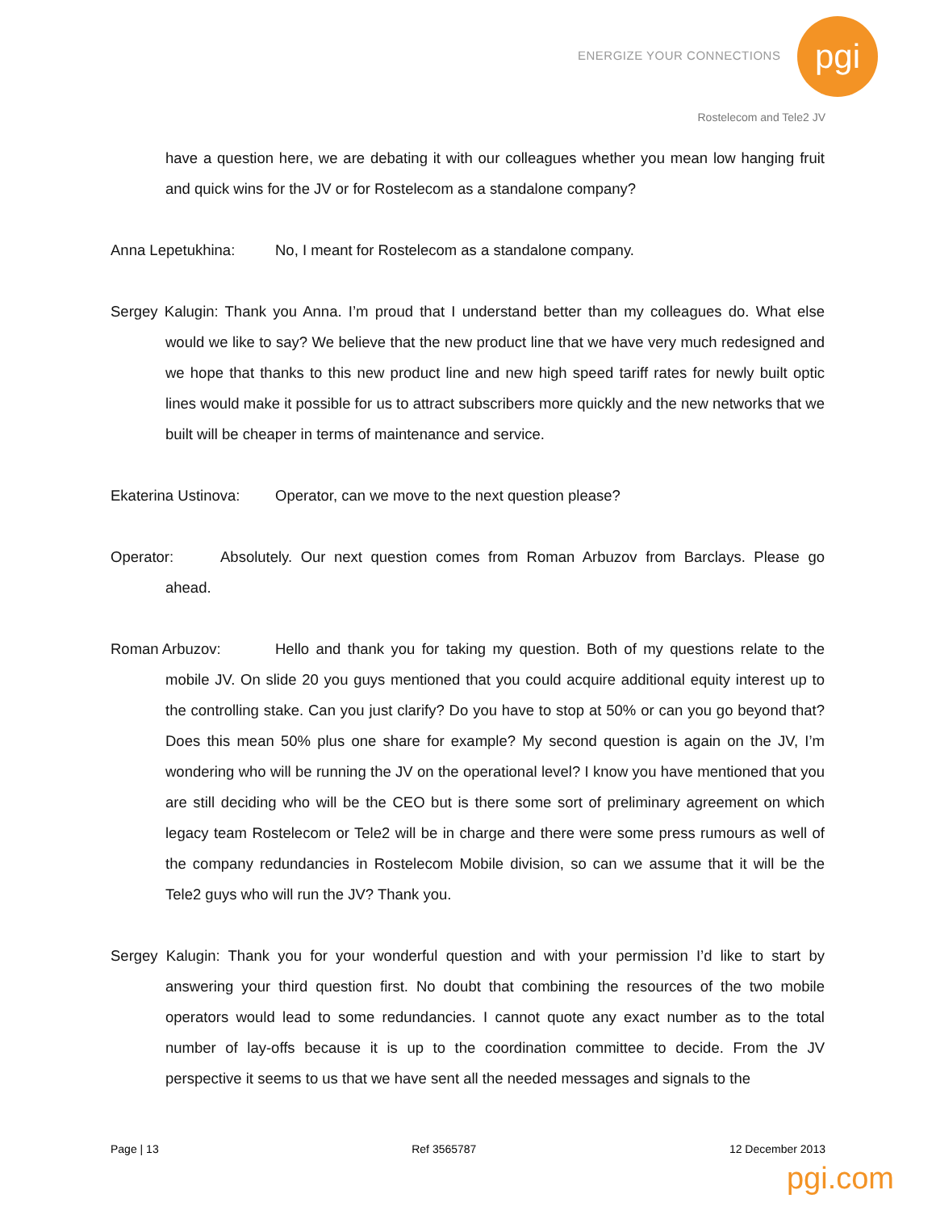ENERGIZE YOUR CONNECTIONS pgi
Rostelecom and Tele2 JV
have a question here, we are debating it with our colleagues whether you mean low hanging fruit and quick wins for the JV or for Rostelecom as a standalone company?
Anna Lepetukhina: No, I meant for Rostelecom as a standalone company.
Sergey Kalugin: Thank you Anna. I’m proud that I understand better than my colleagues do. What else would we like to say? We believe that the new product line that we have very much redesigned and we hope that thanks to this new product line and new high speed tariff rates for newly built optic lines would make it possible for us to attract subscribers more quickly and the new networks that we built will be cheaper in terms of maintenance and service.
Ekaterina Ustinova: Operator, can we move to the next question please?
Operator: Absolutely. Our next question comes from Roman Arbuzov from Barclays. Please go ahead.
Roman Arbuzov: Hello and thank you for taking my question. Both of my questions relate to the mobile JV. On slide 20 you guys mentioned that you could acquire additional equity interest up to the controlling stake. Can you just clarify? Do you have to stop at 50% or can you go beyond that? Does this mean 50% plus one share for example? My second question is again on the JV, I’m wondering who will be running the JV on the operational level? I know you have mentioned that you are still deciding who will be the CEO but is there some sort of preliminary agreement on which legacy team Rostelecom or Tele2 will be in charge and there were some press rumours as well of the company redundancies in Rostelecom Mobile division, so can we assume that it will be the Tele2 guys who will run the JV? Thank you.
Sergey Kalugin: Thank you for your wonderful question and with your permission I’d like to start by answering your third question first. No doubt that combining the resources of the two mobile operators would lead to some redundancies. I cannot quote any exact number as to the total number of lay-offs because it is up to the coordination committee to decide. From the JV perspective it seems to us that we have sent all the needed messages and signals to the
Page | 13 Ref 3565787 12 December 2013
pgi.com